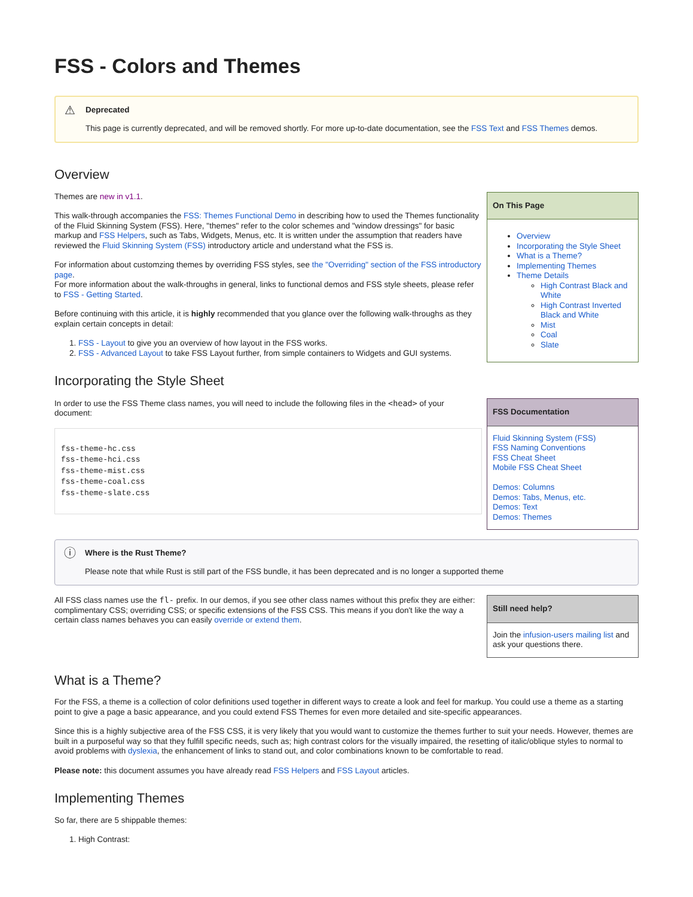FSS - Colors and Themes
⚠ Deprecated
This page is currently deprecated, and will be removed shortly. For more up-to-date documentation, see the FSS Text and FSS Themes demos.
Overview
Themes are new in v1.1.
This walk-through accompanies the FSS: Themes Functional Demo in describing how to used the Themes functionality of the Fluid Skinning System (FSS). Here, "themes" refer to the color schemes and "window dressings" for basic markup and FSS Helpers, such as Tabs, Widgets, Menus, etc. It is written under the assumption that readers have reviewed the Fluid Skinning System (FSS) introductory article and understand what the FSS is.
For information about customzing themes by overriding FSS styles, see the "Overriding" section of the FSS introductory page.
For more information about the walk-throughs in general, links to functional demos and FSS style sheets, please refer to FSS - Getting Started.
Before continuing with this article, it is highly recommended that you glance over the following walk-throughs as they explain certain concepts in detail:
1. FSS - Layout to give you an overview of how layout in the FSS works.
2. FSS - Advanced Layout to take FSS Layout further, from simple containers to Widgets and GUI systems.
Incorporating the Style Sheet
In order to use the FSS Theme class names, you will need to include the following files in the <head> of your document:
fss-theme-hc.css
fss-theme-hci.css
fss-theme-mist.css
fss-theme-coal.css
fss-theme-slate.css
On This Page
Overview
Incorporating the Style Sheet
What is a Theme?
Implementing Themes
Theme Details
High Contrast Black and White
High Contrast Inverted Black and White
Mist
Coal
Slate
FSS Documentation
Fluid Skinning System (FSS)
FSS Naming Conventions
FSS Cheat Sheet
Mobile FSS Cheat Sheet
Demos: Columns
Demos: Tabs, Menus, etc.
Demos: Text
Demos: Themes
ⓘ Where is the Rust Theme?
Please note that while Rust is still part of the FSS bundle, it has been deprecated and is no longer a supported theme
All FSS class names use the fl- prefix. In our demos, if you see other class names without this prefix they are either: complimentary CSS; overriding CSS; or specific extensions of the FSS CSS. This means if you don't like the way a certain class names behaves you can easily override or extend them.
Still need help?
Join the infusion-users mailing list and ask your questions there.
What is a Theme?
For the FSS, a theme is a collection of color definitions used together in different ways to create a look and feel for markup. You could use a theme as a starting point to give a page a basic appearance, and you could extend FSS Themes for even more detailed and site-specific appearances.
Since this is a highly subjective area of the FSS CSS, it is very likely that you would want to customize the themes further to suit your needs. However, themes are built in a purposeful way so that they fulfill specific needs, such as; high contrast colors for the visually impaired, the resetting of italic/oblique styles to normal to avoid problems with dyslexia, the enhancement of links to stand out, and color combinations known to be comfortable to read.
Please note: this document assumes you have already read FSS Helpers and FSS Layout articles.
Implementing Themes
So far, there are 5 shippable themes:
1. High Contrast: